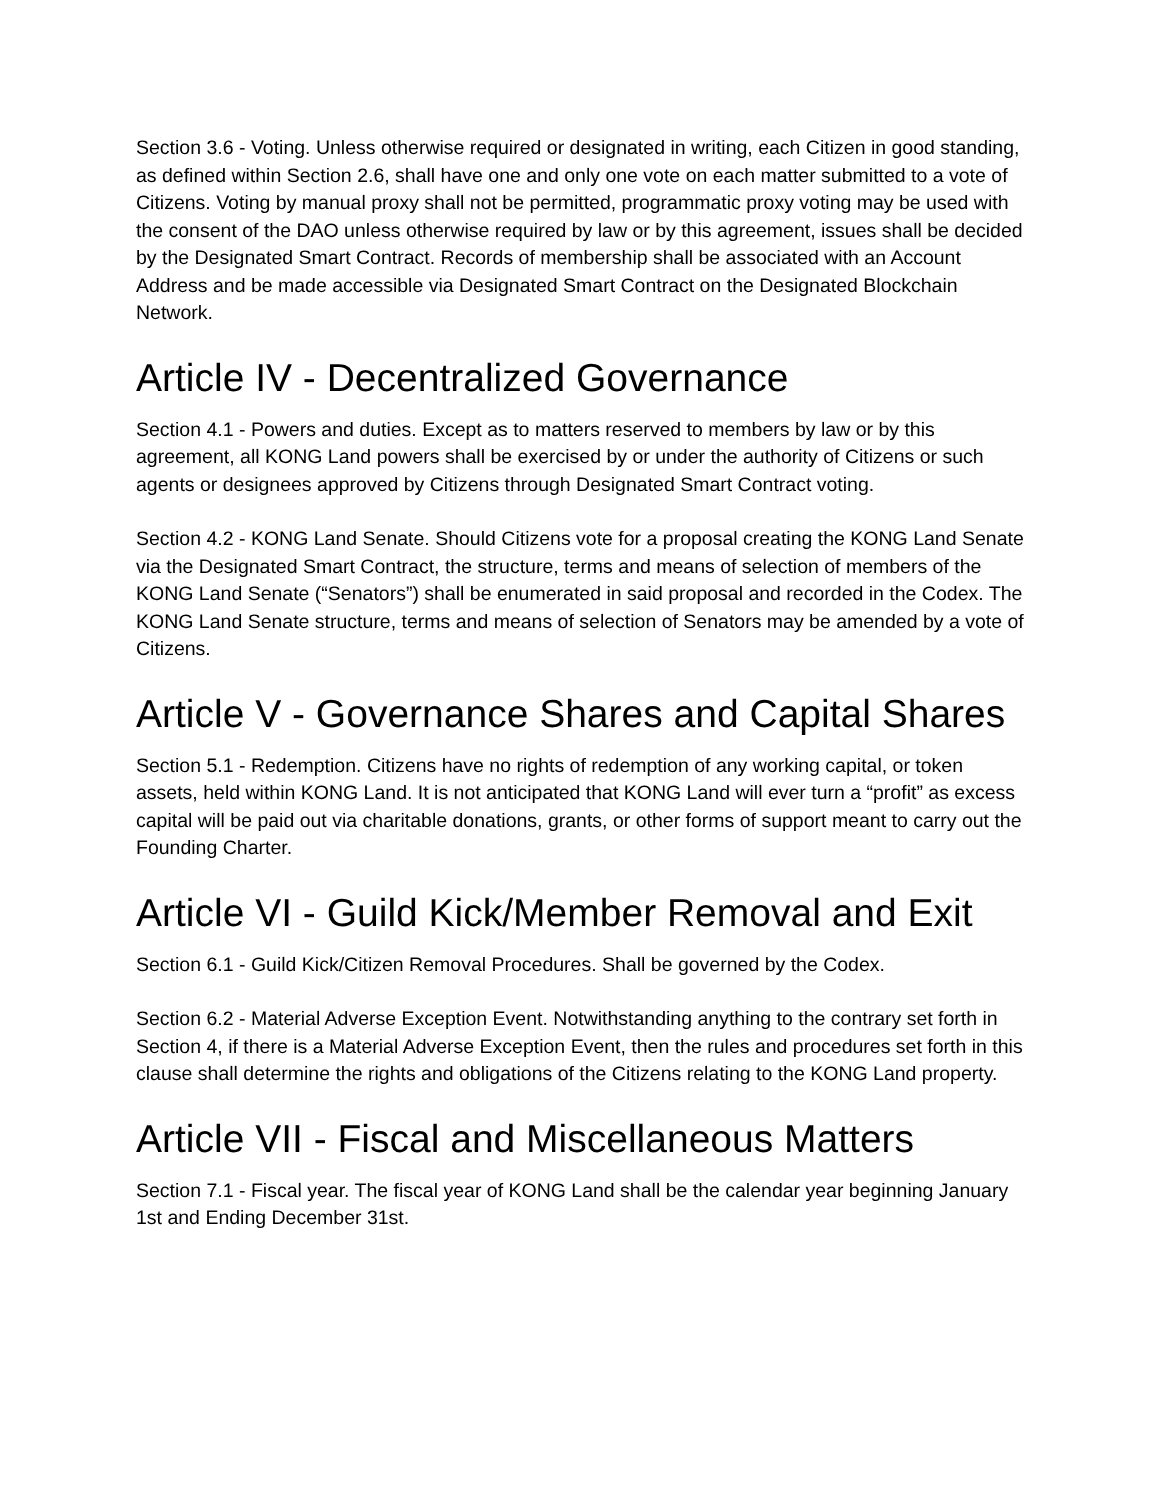Section 3.6 - Voting. Unless otherwise required or designated in writing, each Citizen in good standing, as defined within Section 2.6, shall have one and only one vote on each matter submitted to a vote of Citizens. Voting by manual proxy shall not be permitted, programmatic proxy voting may be used with the consent of the DAO unless otherwise required by law or by this agreement, issues shall be decided by the Designated Smart Contract. Records of membership shall be associated with an Account Address and be made accessible via Designated Smart Contract on the Designated Blockchain Network.
Article IV - Decentralized Governance
Section 4.1 - Powers and duties. Except as to matters reserved to members by law or by this agreement, all KONG Land powers shall be exercised by or under the authority of Citizens or such agents or designees approved by Citizens through Designated Smart Contract voting.
Section 4.2 - KONG Land Senate. Should Citizens vote for a proposal creating the KONG Land Senate via the Designated Smart Contract, the structure, terms and means of selection of members of the KONG Land Senate (“Senators”) shall be enumerated in said proposal and recorded in the Codex. The KONG Land Senate structure, terms and means of selection of Senators may be amended by a vote of Citizens.
Article V - Governance Shares and Capital Shares
Section 5.1 - Redemption. Citizens have no rights of redemption of any working capital, or token assets, held within KONG Land. It is not anticipated that KONG Land will ever turn a “profit” as excess capital will be paid out via charitable donations, grants, or other forms of support meant to carry out the Founding Charter.
Article VI - Guild Kick/Member Removal and Exit
Section 6.1 - Guild Kick/Citizen Removal Procedures. Shall be governed by the Codex.
Section 6.2 - Material Adverse Exception Event. Notwithstanding anything to the contrary set forth in Section 4, if there is a Material Adverse Exception Event, then the rules and procedures set forth in this clause shall determine the rights and obligations of the Citizens relating to the KONG Land property.
Article VII - Fiscal and Miscellaneous Matters
Section 7.1 - Fiscal year. The fiscal year of KONG Land shall be the calendar year beginning January 1st and Ending December 31st.